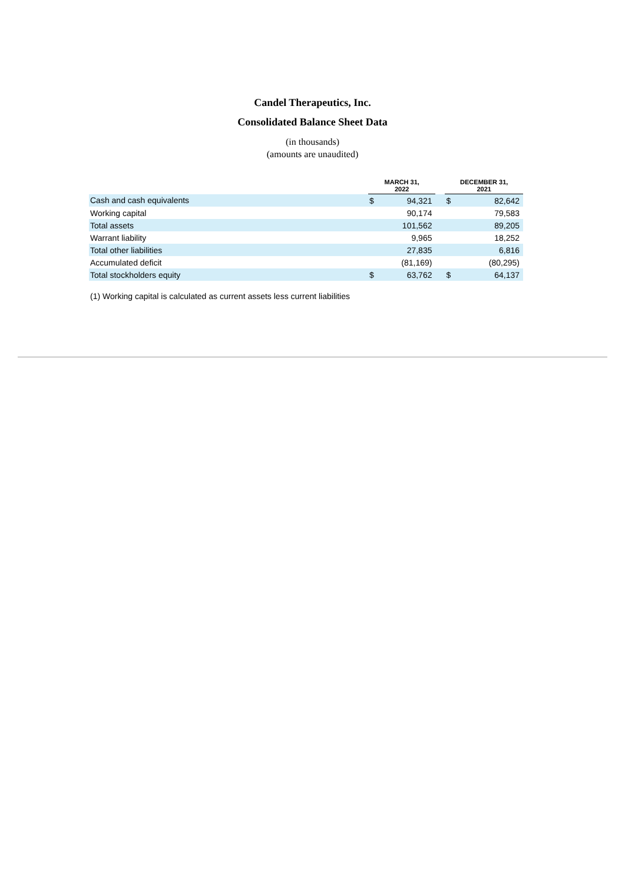Candel Therapeutics, Inc.
Consolidated Balance Sheet Data
(in thousands)
(amounts are unaudited)
| | MARCH 31, 2022 | | | DECEMBER 31, 2021 | |
| Cash and cash equivalents | $ | 94,321 | | $ | 82,642 |
| Working capital | | 90,174 | | | 79,583 |
| Total assets | | 101,562 | | | 89,205 |
| Warrant liability | | 9,965 | | | 18,252 |
| Total other liabilities | | 27,835 | | | 6,816 |
| Accumulated deficit | | (81,169) | | | (80,295) |
| Total stockholders equity | $ | 63,762 | | $ | 64,137 |
(1) Working capital is calculated as current assets less current liabilities